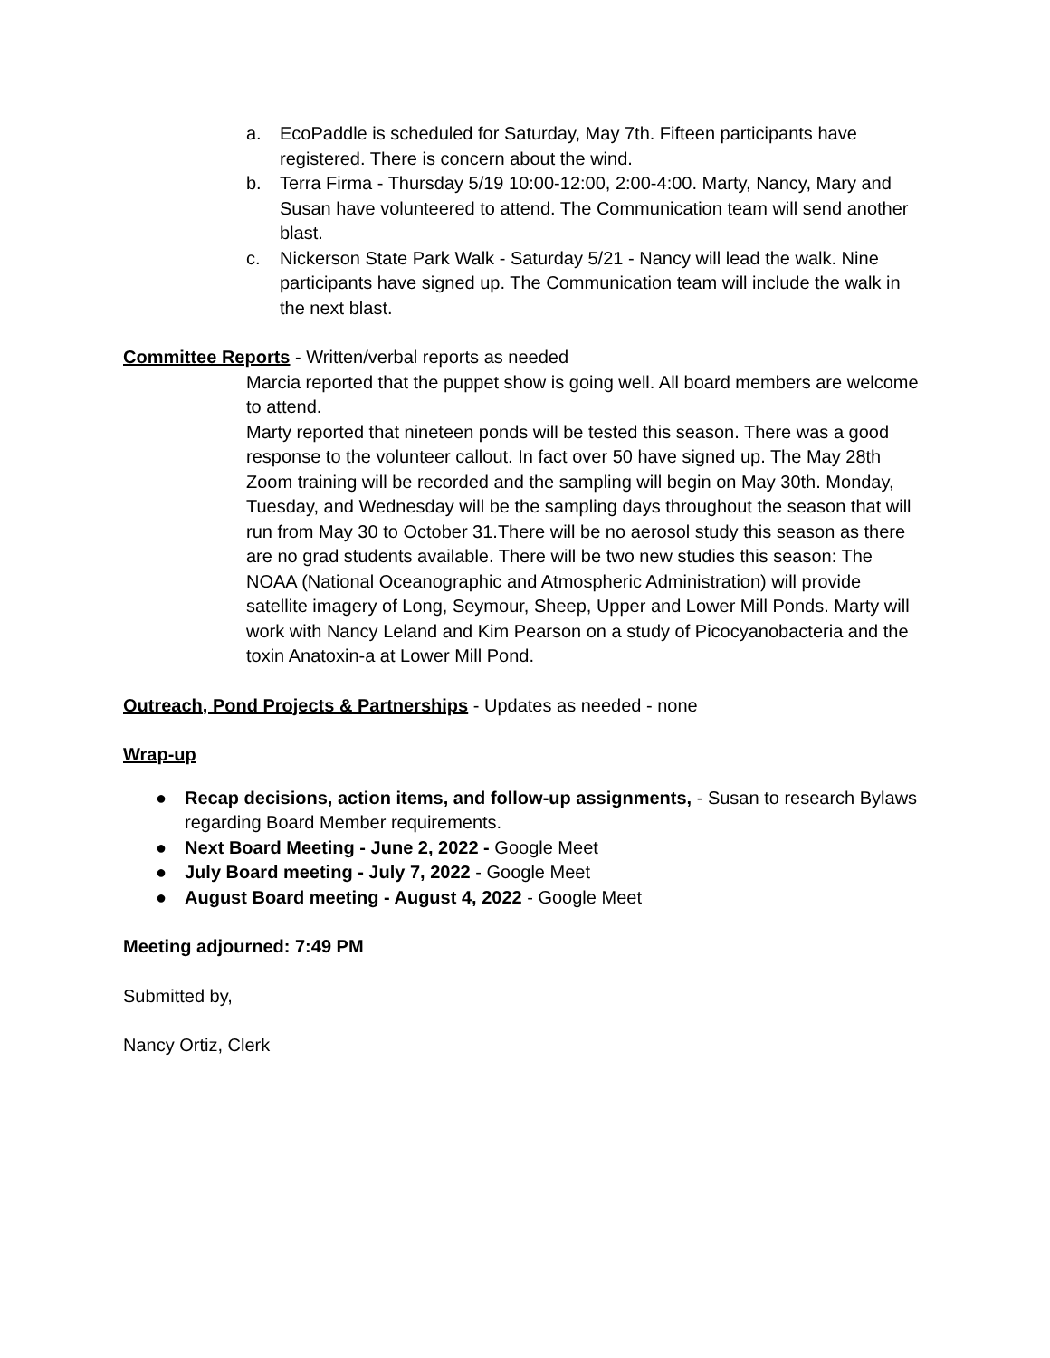a. EcoPaddle is scheduled for Saturday, May 7th. Fifteen participants have registered. There is concern about the wind.
b. Terra Firma - Thursday 5/19 10:00-12:00, 2:00-4:00. Marty, Nancy, Mary and Susan have volunteered to attend. The Communication team will send another blast.
c. Nickerson State Park Walk - Saturday 5/21 - Nancy will lead the walk. Nine participants have signed up. The Communication team will include the walk in the next blast.
Committee Reports - Written/verbal reports as needed
Marcia reported that the puppet show is going well. All board members are welcome to attend.
Marty reported that nineteen ponds will be tested this season. There was a good response to the volunteer callout. In fact over 50 have signed up. The May 28th Zoom training will be recorded and the sampling will begin on May 30th. Monday, Tuesday, and Wednesday will be the sampling days throughout the season that will run from May 30 to October 31.There will be no aerosol study this season as there are no grad students available. There will be two new studies this season: The NOAA (National Oceanographic and Atmospheric Administration) will provide satellite imagery of Long, Seymour, Sheep, Upper and Lower Mill Ponds. Marty will work with Nancy Leland and Kim Pearson on a study of Picocyanobacteria and the toxin Anatoxin-a at Lower Mill Pond.
Outreach, Pond Projects & Partnerships - Updates as needed - none
Wrap-up
● Recap decisions, action items, and follow-up assignments, - Susan to research Bylaws regarding Board Member requirements.
● Next Board Meeting - June 2, 2022 - Google Meet
● July Board meeting - July 7, 2022 - Google Meet
● August Board meeting - August 4, 2022 - Google Meet
Meeting adjourned: 7:49 PM
Submitted by,
Nancy Ortiz, Clerk